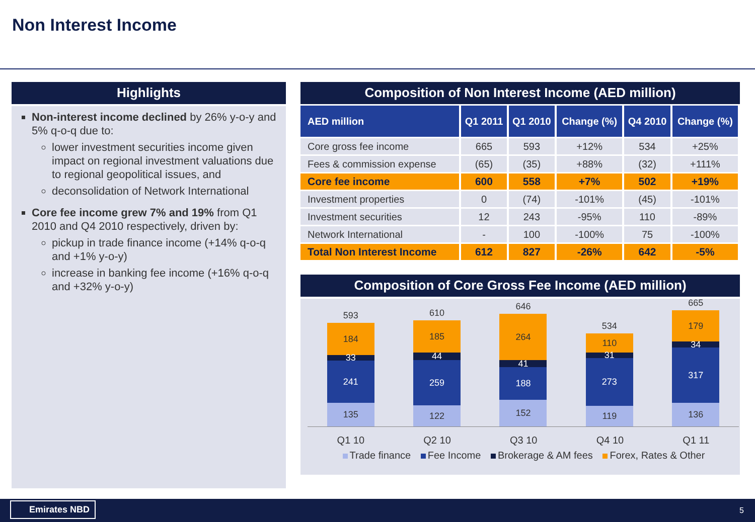Non Interest Income
Highlights
Non-interest income declined by 26% y-o-y and 5% q-o-q due to:
lower investment securities income given impact on regional investment valuations due to regional geopolitical issues, and
deconsolidation of Network International
Core fee income grew 7% and 19% from Q1 2010 and Q4 2010 respectively, driven by:
pickup in trade finance income (+14% q-o-q and +1% y-o-y)
increase in banking fee income (+16% q-o-q and +32% y-o-y)
Composition of Non Interest Income (AED million)
| AED million | Q1 2011 | Q1 2010 | Change (%) | Q4 2010 | Change (%) |
| --- | --- | --- | --- | --- | --- |
| Core gross fee income | 665 | 593 | +12% | 534 | +25% |
| Fees & commission expense | (65) | (35) | +88% | (32) | +111% |
| Core fee income | 600 | 558 | +7% | 502 | +19% |
| Investment properties | 0 | (74) | -101% | (45) | -101% |
| Investment securities | 12 | 243 | -95% | 110 | -89% |
| Network International | - | 100 | -100% | 75 | -100% |
| Total Non Interest Income | 612 | 827 | -26% | 642 | -5% |
Composition of Core Gross Fee Income (AED million)
593
184
33
241
135
610
185
44
259
122
646
264
41
188
152
534
110
31
273
119
665
179
34
317
136
Q1 10 Q2 10 Q3 10 Q4 10 Q1 11
Trade finance Fee Income Brokerage & AM fees Forex, Rates & Other
Emirates NBD 5